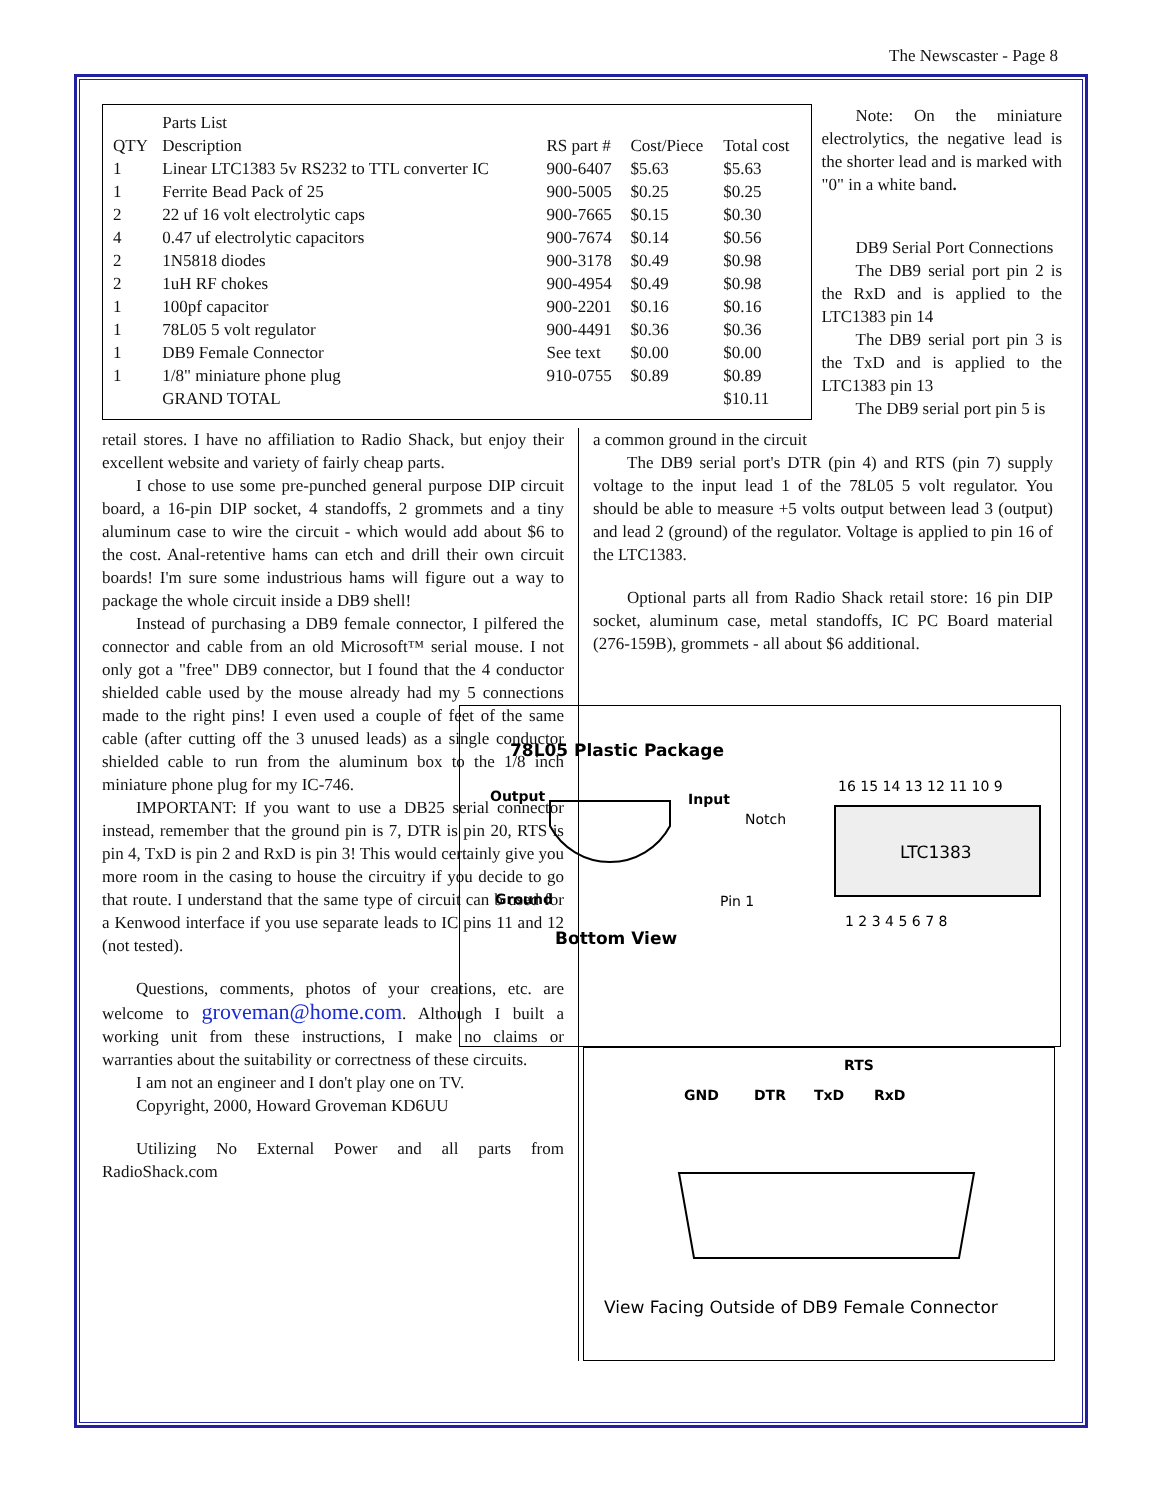The Newscaster - Page 8
| | Parts List | | | |
| QTY | Description | RS part # | Cost/Piece | Total cost |
| 1 | Linear LTC1383 5v RS232 to TTL converter IC | 900-6407 | $5.63 | $5.63 |
| 1 | Ferrite Bead Pack of 25 | 900-5005 | $0.25 | $0.25 |
| 2 | 22 uf 16 volt electrolytic caps | 900-7665 | $0.15 | $0.30 |
| 4 | 0.47 uf electrolytic capacitors | 900-7674 | $0.14 | $0.56 |
| 2 | 1N5818 diodes | 900-3178 | $0.49 | $0.98 |
| 2 | 1uH RF chokes | 900-4954 | $0.49 | $0.98 |
| 1 | 100pf capacitor | 900-2201 | $0.16 | $0.16 |
| 1 | 78L05 5 volt regulator | 900-4491 | $0.36 | $0.36 |
| 1 | DB9 Female Connector | See text | $0.00 | $0.00 |
| 1 | 1/8" miniature phone plug | 910-0755 | $0.89 | $0.89 |
| | GRAND TOTAL | | | $10.11 |
Note: On the miniature electrolytics, the negative lead is the shorter lead and is marked with "0" in a white band.
DB9 Serial Port Connections
The DB9 serial port pin 2 is the RxD and is applied to the LTC1383 pin 14
The DB9 serial port pin 3 is the TxD and is applied to the LTC1383 pin 13
The DB9 serial port pin 5 is
retail stores. I have no affiliation to Radio Shack, but enjoy their excellent website and variety of fairly cheap parts.
I chose to use some pre-punched general purpose DIP circuit board, a 16-pin DIP socket, 4 standoffs, 2 grommets and a tiny aluminum case to wire the circuit - which would add about $6 to the cost. Anal-retentive hams can etch and drill their own circuit boards! I'm sure some industrious hams will figure out a way to package the whole circuit inside a DB9 shell!
Instead of purchasing a DB9 female connector, I pilfered the connector and cable from an old Microsoft™ serial mouse. I not only got a "free" DB9 connector, but I found that the 4 conductor shielded cable used by the mouse already had my 5 connections made to the right pins! I even used a couple of feet of the same cable (after cutting off the 3 unused leads) as a single conductor shielded cable to run from the aluminum box to the 1/8 inch miniature phone plug for my IC-746.
IMPORTANT: If you want to use a DB25 serial connector instead, remember that the ground pin is 7, DTR is pin 20, RTS is pin 4, TxD is pin 2 and RxD is pin 3! This would certainly give you more room in the casing to house the circuitry if you decide to go that route. I understand that the same type of circuit can b used for a Kenwood interface if you use separate leads to IC pins 11 and 12 (not tested).
Questions, comments, photos of your creations, etc. are welcome to groveman@home.com. Although I built a working unit from these instructions, I make no claims or warranties about the suitability or correctness of these circuits.
I am not an engineer and I don't play one on TV.
Copyright, 2000, Howard Groveman KD6UU
Utilizing No External Power and all parts from RadioShack.com
a common ground in the circuit
The DB9 serial port's DTR (pin 4) and RTS (pin 7) supply voltage to the input lead 1 of the 78L05 5 volt regulator. You should be able to measure +5 volts output between lead 3 (output) and lead 2 (ground) of the regulator. Voltage is applied to pin 16 of the LTC1383.
Optional parts all from Radio Shack retail store: 16 pin DIP socket, aluminum case, metal standoffs, IC PC Board material (276-159B), grommets - all about $6 additional.
78L05 Plastic Package
Output
Input
Notch
Ground
Pin 1
Bottom View
LTC1383
16 15 14 13 12 11 10 9
1 2 3 4 5 6 7 8
RTS
GND
DTR
TxD
RxD
View Facing Outside of DB9 Female Connector